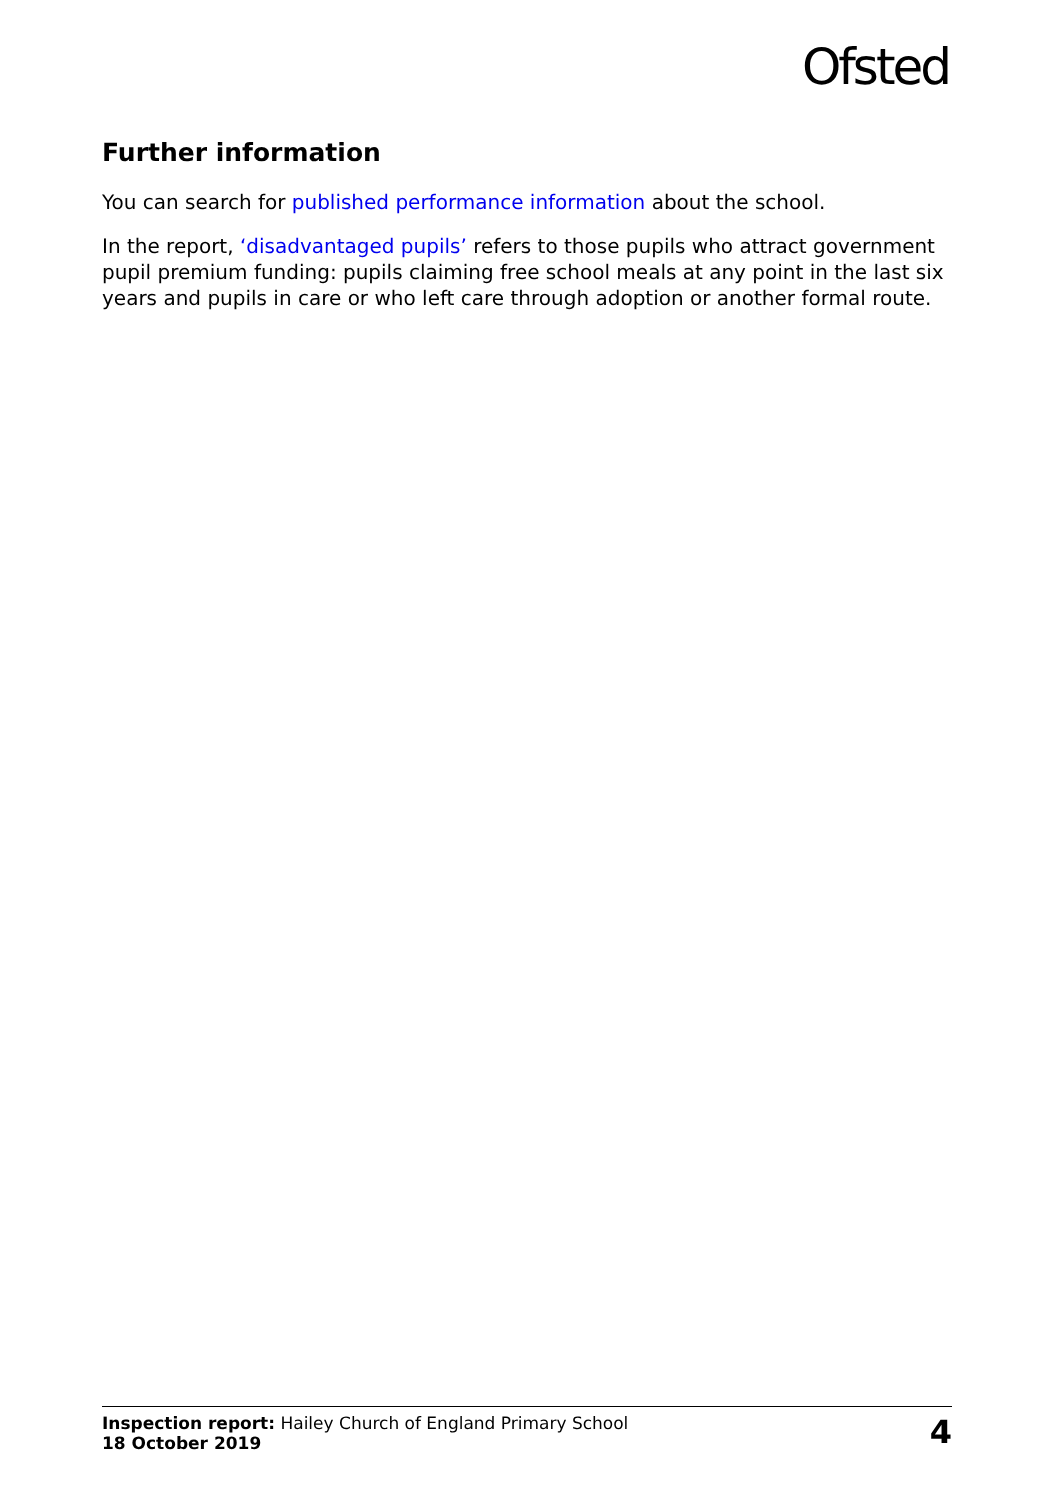Ofsted
Further information
You can search for published performance information about the school.
In the report, ‘disadvantaged pupils’ refers to those pupils who attract government pupil premium funding: pupils claiming free school meals at any point in the last six years and pupils in care or who left care through adoption or another formal route.
Inspection report: Hailey Church of England Primary School
18 October 2019
4